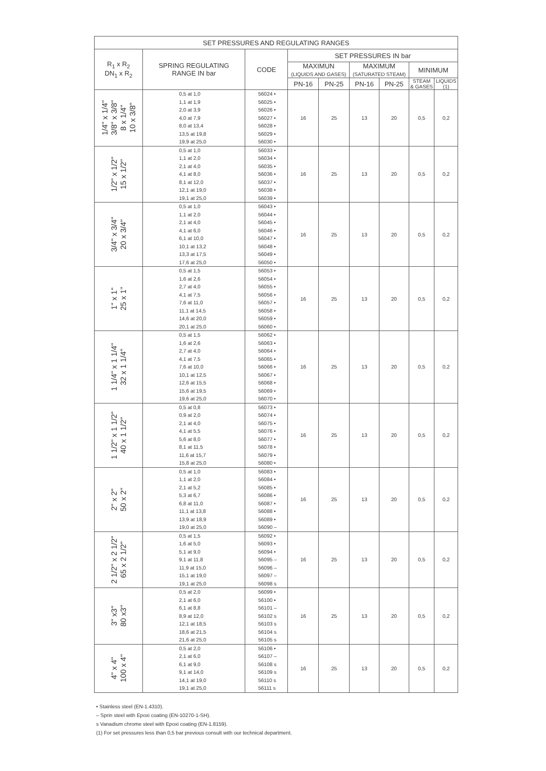| SET PRESSURES AND REGULATING RANGES | | | | | | | | |
| --- | --- | --- | --- | --- | --- | --- | --- | --- |
| R<sub>1</sub> x R<sub>2</sub> DN<sub>1</sub> x R<sub>2</sub> | SPRING REGULATING RANGE IN bar | CODE | SET PRESSURES IN bar | | | | | |
| | | | MAXIMUN (LIQUIDS AND GASES) | | MAXIMUM (SATURATED STEAM) | | MINIMUM | |
| | | | PN-16 | PN-25 | PN-16 | PN-25 | STEAM & GASES | LIQUIDS (1) |
| 1/4" x 1/4" 3/8" x 3/8" 8 x 1/4" 10 x 3/8" | 0,5 at 1,0 1,1 at 1,9 2,0 at 3,9 4,0 at 7,9 8,0 at 13,4 13,5 at 19,8 19,9 at 25,0 | 56024 • 56025 • 56026 • 56027 • 56028 • 56029 • 56030 • | 16 | 25 | 13 | 20 | 0,5 | 0,2 |
| 1/2" x 1/2" 15 x 1/2" | 0,5 at 1,0 1,1 at 2,0 2,1 at 4,0 4,1 at 8,0 8,1 at 12,0 12,1 at 19,0 19,1 at 25,0 | 56033 • 56034 • 56035 • 56036 • 56037 • 56038 • 56039 • | 16 | 25 | 13 | 20 | 0,5 | 0,2 |
| 3/4" x 3/4" 20 x 3/4" | 0,5 at 1,0 1,1 at 2,0 2,1 at 4,0 4,1 at 6,0 6,1 at 10,0 10,1 at 13,2 13,3 at 17,5 17,6 at 25,0 | 56043 • 56044 • 56045 • 56046 • 56047 • 56048 • 56049 • 56050 • | 16 | 25 | 13 | 20 | 0,5 | 0,2 |
| 1" x 1" 25 x 1" | 0,5 at 1,5 1,6 at 2,6 2,7 at 4,0 4,1 at 7,5 7,6 at 11,0 11,1 at 14,5 14,6 at 20,0 20,1 at 25,0 | 56053 • 56054 • 56055 • 56056 • 56057 • 56058 • 56059 • 56060 • | 16 | 25 | 13 | 20 | 0,5 | 0,2 |
| 1 1/4" x 1 1/4" 32 x 1 1/4" | 0,5 at 1,5 1,6 at 2,6 2,7 at 4,0 4,1 at 7,5 7,6 at 10,0 10,1 at 12,5 12,6 at 15,5 15,6 at 19,5 19,6 at 25,0 | 56062 • 56063 • 56064 • 56065 • 56066 • 56067 • 56068 • 56069 • 56070 • | 16 | 25 | 13 | 20 | 0,5 | 0,2 |
| 1 1/2" x 1 1/2" 40 x 1 1/2" | 0,5 at 0,8 0,9 at 2,0 2,1 at 4,0 4,1 at 5,5 5,6 at 8,0 8,1 at 11,5 11,6 at 15,7 15,8 at 25,0 | 56073 • 56074 • 56075 • 56076 • 56077 • 56078 • 56079 • 56080 • | 16 | 25 | 13 | 20 | 0,5 | 0,2 |
| 2" x 2" 50 x 2" | 0,5 at 1,0 1,1 at 2,0 2,1 at 5,2 5,3 at 6,7 6,8 at 11,0 11,1 at 13,8 13,9 at 18,9 19,0 at 25,0 | 56083 • 56084 • 56085 • 56086 • 56087 • 56088 • 56089 • 56090 – | 16 | 25 | 13 | 20 | 0,5 | 0,2 |
| 2 1/2" x 2 1/2" 65 x 2 1/2" | 0,5 at 1,5 1,6 at 5,0 5,1 at 9,0 9,1 at 11,8 11,9 at 15,0 15,1 at 19,0 19,1 at 25,0 | 56092 • 56093 • 56094 • 56095 – 56096 – 56097 – 56098 s | 16 | 25 | 13 | 20 | 0,5 | 0,2 |
| 3" x3" 80 x3" | 0,5 at 2,0 2,1 at 6,0 6,1 at 8,8 8,9 at 12,0 12,1 at 18,5 18,6 at 21,5 21,6 at 25,0 | 56099 • 56100 • 56101 – 56102 s 56103 s 56104 s 56105 s | 16 | 25 | 13 | 20 | 0,5 | 0,2 |
| 4" x 4" 100 x 4" | 0,5 at 2,0 2,1 at 6,0 6,1 at 9,0 9,1 at 14,0 14,1 at 19,0 19,1 at 25,0 | 56106 • 56107 – 56108 s 56109 s 56110 s 56111 s | 16 | 25 | 13 | 20 | 0,5 | 0,2 |
• Stainless steel (EN-1.4310).
– Sprin steel with Epoxi coating (EN-10270-1-SH).
s Vanadium chrome steel with Epoxi coating (EN-1.8159).
(1) For set pressures less than 0,5 bar previous consult with our technical department.